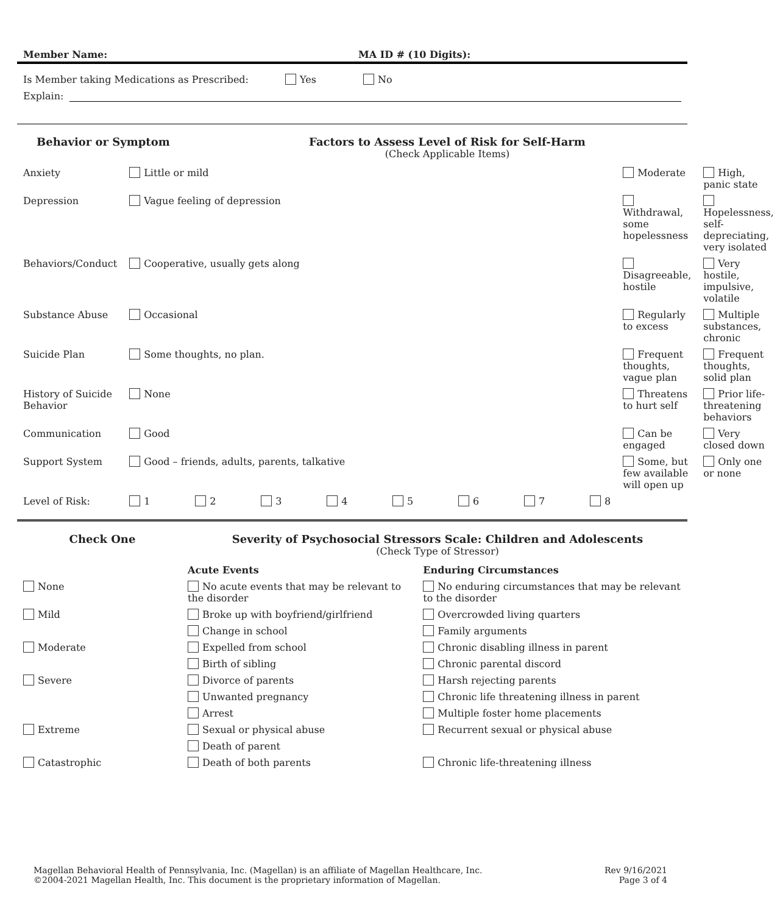Member Name: MA ID # (10 Digits):
Is Member taking Medications as Prescribed: Yes No
Explain:
Behavior or Symptom Factors to Assess Level of Risk for Self-Harm
(Check Applicable Items)
| Anxiety | Little or mild | Moderate | High, panic state |
| Depression | Vague feeling of depression | Withdrawal, some hopelessness | Hopelessness, self-depreciating, very isolated |
| Behaviors/Conduct | Cooperative, usually gets along | Disagreeable, hostile | Very hostile, impulsive, volatile |
| Substance Abuse | Occasional | Regularly to excess | Multiple substances, chronic |
| Suicide Plan | Some thoughts, no plan. | Frequent thoughts, vague plan | Frequent thoughts, solid plan |
| History of Suicide Behavior | None | Threatens to hurt self | Prior life-threatening behaviors |
| Communication | Good | Can be engaged | Very closed down |
| Support System | Good – friends, adults, parents, talkative | Some, but few available will open up | Only one or none |
| Level of Risk: | 1 2 3 4 5 6 7 8 | | |
Check One Severity of Psychosocial Stressors Scale: Children and Adolescents
(Check Type of Stressor)
| | Acute Events | Enduring Circumstances |
| None | No acute events that may be relevant to the disorder | No enduring circumstances that may be relevant to the disorder |
| Mild | Broke up with boyfriend/girlfriend | Overcrowded living quarters |
| | Change in school | Family arguments |
| Moderate | Expelled from school | Chronic disabling illness in parent |
| | Birth of sibling | Chronic parental discord |
| Severe | Divorce of parents | Harsh rejecting parents |
| | Unwanted pregnancy | Chronic life threatening illness in parent |
| | Arrest | Multiple foster home placements |
| Extreme | Sexual or physical abuse | Recurrent sexual or physical abuse |
| | Death of parent | |
| Catastrophic | Death of both parents | Chronic life-threatening illness |
Magellan Behavioral Health of Pennsylvania, Inc. (Magellan) is an affiliate of Magellan Healthcare, Inc.
©2004-2021 Magellan Health, Inc. This document is the proprietary information of Magellan.
Rev 9/16/2021
Page 3 of 4